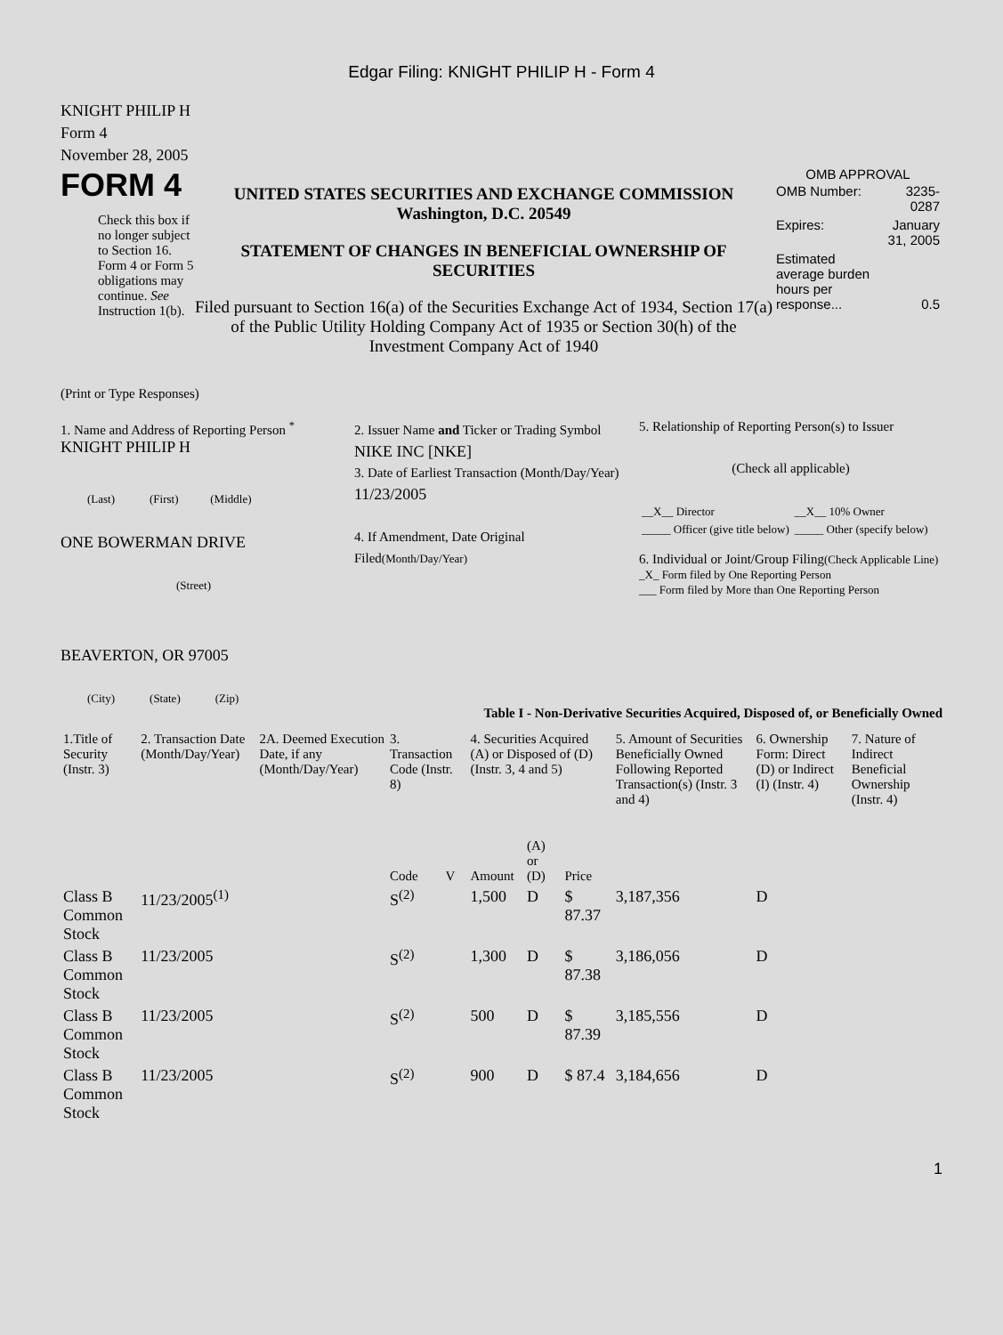Edgar Filing: KNIGHT PHILIP H - Form 4
KNIGHT PHILIP H
Form 4
November 28, 2005
FORM 4
Check this box if no longer subject to Section 16. Form 4 or Form 5 obligations may continue. See Instruction 1(b).
UNITED STATES SECURITIES AND EXCHANGE COMMISSION
Washington, D.C. 20549
STATEMENT OF CHANGES IN BENEFICIAL OWNERSHIP OF SECURITIES
Filed pursuant to Section 16(a) of the Securities Exchange Act of 1934, Section 17(a) of the Public Utility Holding Company Act of 1935 or Section 30(h) of the Investment Company Act of 1940
OMB APPROVAL
| OMB Number: | 3235-0287 |
| Expires: | January 31, 2005 |
| Estimated average burden hours per response... | 0.5 |
(Print or Type Responses)
1. Name and Address of Reporting Person <sup>*</sup>
KNIGHT PHILIP H
(Last) (First) (Middle)
ONE BOWERMAN DRIVE
(Street)
BEAVERTON, OR 97005
(City) (State) (Zip)
2. Issuer Name and Ticker or Trading Symbol
NIKE INC [NKE]
3. Date of Earliest Transaction (Month/Day/Year)
11/23/2005
4. If Amendment, Date Original Filed(Month/Day/Year)
5. Relationship of Reporting Person(s) to Issuer
(Check all applicable)
| __X__ Director | __X__ 10% Owner |
| _____ Officer (give title below) | _____ Other (specify below) |
6. Individual or Joint/Group Filing(Check Applicable Line)
_X_ Form filed by One Reporting Person
___ Form filed by More than One Reporting Person
Table I - Non-Derivative Securities Acquired, Disposed of, or Beneficially Owned
| 1.Title of Security (Instr. 3) | 2. Transaction Date (Month/Day/Year) | 2A. Deemed Execution Date, if any (Month/Day/Year) | 3. Transaction Code (Instr. 8) | | 4. Securities Acquired (A) or Disposed of (D) (Instr. 3, 4 and 5) | | | 5. Amount of Securities Beneficially Owned Following Reported Transaction(s) (Instr. 3 and 4) | 6. Ownership Form: Direct (D) or Indirect (I) (Instr. 4) | 7. Nature of Indirect Beneficial Ownership (Instr. 4) |
| --- | --- | --- | --- | --- | --- | --- | --- | --- | --- | --- |
| | | | Code | V | Amount | (A) or (D) | Price | | | |
| Class B Common Stock | 11/23/2005<sup>(1)</sup> | | S<sup>(2)</sup> | | 1,500 | D | $ 87.37 | 3,187,356 | D | |
| Class B Common Stock | 11/23/2005 | | S<sup>(2)</sup> | | 1,300 | D | $ 87.38 | 3,186,056 | D | |
| Class B Common Stock | 11/23/2005 | | S<sup>(2)</sup> | | 500 | D | $ 87.39 | 3,185,556 | D | |
| Class B Common Stock | 11/23/2005 | | S<sup>(2)</sup> | | 900 | D | $ 87.4 | 3,184,656 | D | |
1